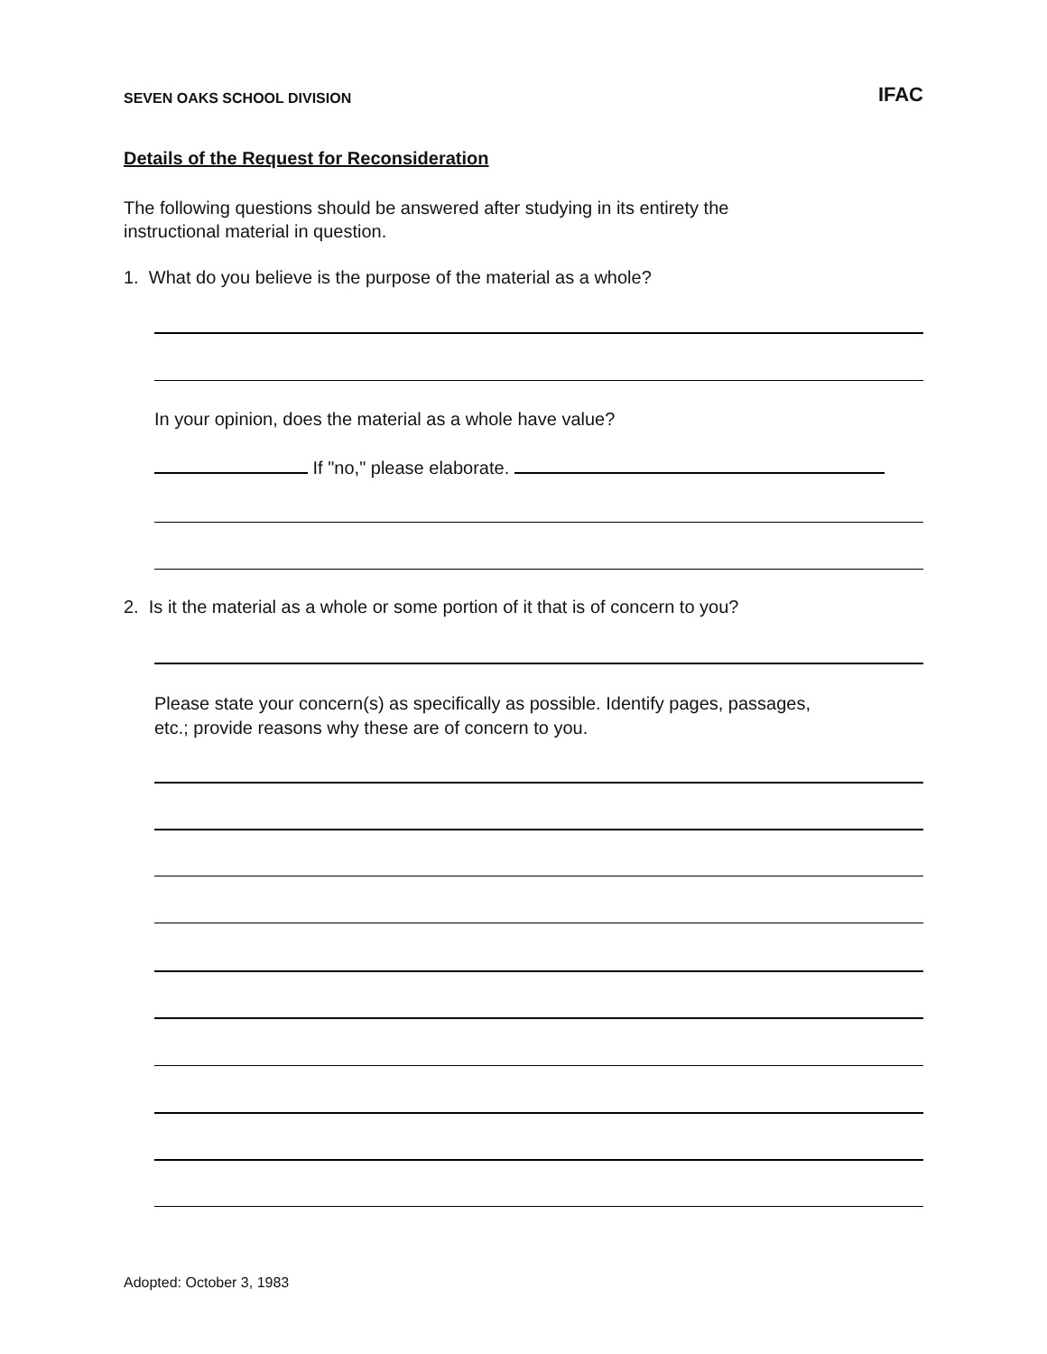SEVEN OAKS SCHOOL DIVISION IFAC
Details of the Request for Reconsideration
The following questions should be answered after studying in its entirety the
instructional material in question.
1. What do you believe is the purpose of the material as a whole?
In your opinion, does the material as a whole have value?
If "no," please elaborate.
2. Is it the material as a whole or some portion of it that is of concern to you?
Please state your concern(s) as specifically as possible. Identify pages, passages,
etc.; provide reasons why these are of concern to you.
Adopted: October 3, 1983